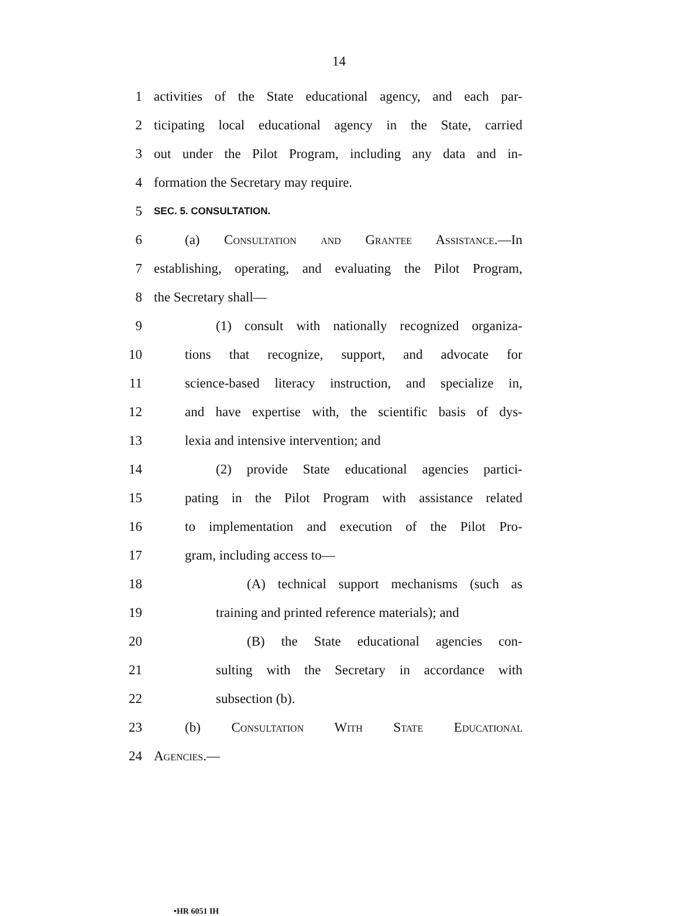14
1 activities of the State educational agency, and each par-
2 ticipating local educational agency in the State, carried
3 out under the Pilot Program, including any data and in-
4 formation the Secretary may require.
5 SEC. 5. CONSULTATION.
6 (a) Consultation and Grantee Assistance.—In
7 establishing, operating, and evaluating the Pilot Program,
8 the Secretary shall—
9 (1) consult with nationally recognized organiza-
10 tions that recognize, support, and advocate for
11 science-based literacy instruction, and specialize in,
12 and have expertise with, the scientific basis of dys-
13 lexia and intensive intervention; and
14 (2) provide State educational agencies partici-
15 pating in the Pilot Program with assistance related
16 to implementation and execution of the Pilot Pro-
17 gram, including access to—
18 (A) technical support mechanisms (such as
19 training and printed reference materials); and
20 (B) the State educational agencies con-
21 sulting with the Secretary in accordance with
22 subsection (b).
23 (b) Consultation With State Educational
24 Agencies.—
•HR 6051 IH